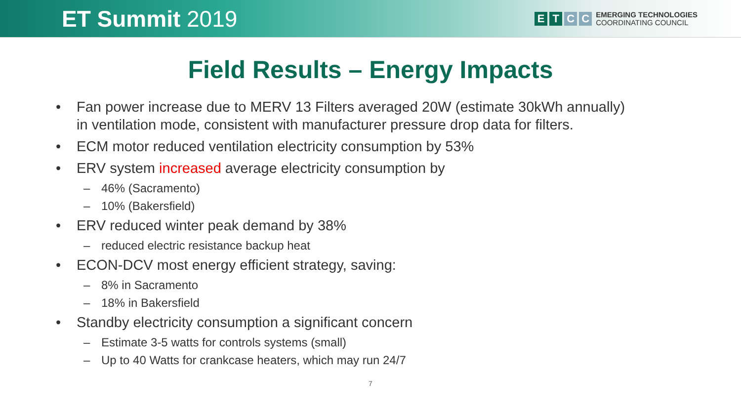ET Summit 2019
E T C C
EMERGING TECHNOLOGIES
COORDINATING COUNCIL
Field Results – Energy Impacts
• Fan power increase due to MERV 13 Filters averaged 20W (estimate 30kWh annually) in ventilation mode, consistent with manufacturer pressure drop data for filters.
• ECM motor reduced ventilation electricity consumption by 53%
• ERV system increased average electricity consumption by
– 46% (Sacramento)
– 10% (Bakersfield)
• ERV reduced winter peak demand by 38%
– reduced electric resistance backup heat
• ECON-DCV most energy efficient strategy, saving:
– 8% in Sacramento
– 18% in Bakersfield
• Standby electricity consumption a significant concern
– Estimate 3-5 watts for controls systems (small)
– Up to 40 Watts for crankcase heaters, which may run 24/7
7